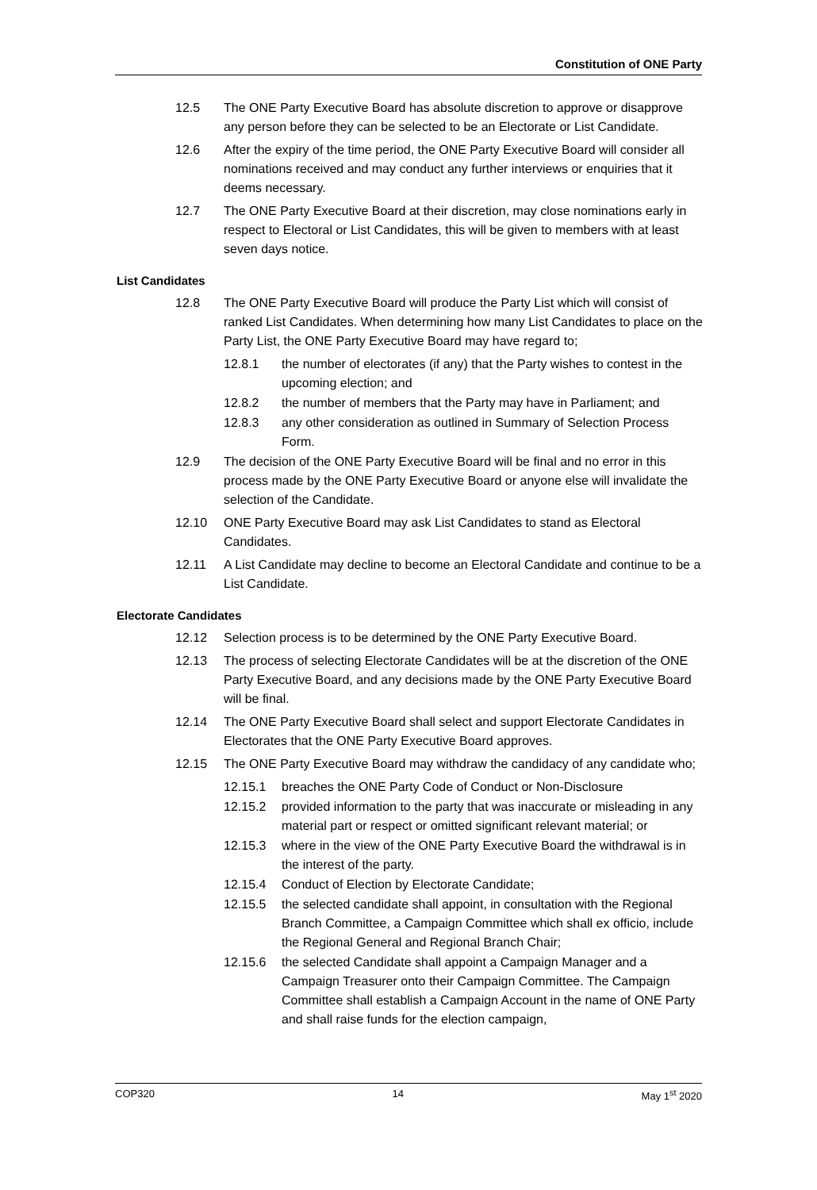Constitution of ONE Party
12.5 The ONE Party Executive Board has absolute discretion to approve or disapprove any person before they can be selected to be an Electorate or List Candidate.
12.6 After the expiry of the time period, the ONE Party Executive Board will consider all nominations received and may conduct any further interviews or enquiries that it deems necessary.
12.7 The ONE Party Executive Board at their discretion, may close nominations early in respect to Electoral or List Candidates, this will be given to members with at least seven days notice.
List Candidates
12.8 The ONE Party Executive Board will produce the Party List which will consist of ranked List Candidates. When determining how many List Candidates to place on the Party List, the ONE Party Executive Board may have regard to;
12.8.1 the number of electorates (if any) that the Party wishes to contest in the upcoming election; and
12.8.2 the number of members that the Party may have in Parliament; and
12.8.3 any other consideration as outlined in Summary of Selection Process Form.
12.9 The decision of the ONE Party Executive Board will be final and no error in this process made by the ONE Party Executive Board or anyone else will invalidate the selection of the Candidate.
12.10 ONE Party Executive Board may ask List Candidates to stand as Electoral Candidates.
12.11 A List Candidate may decline to become an Electoral Candidate and continue to be a List Candidate.
Electorate Candidates
12.12 Selection process is to be determined by the ONE Party Executive Board.
12.13 The process of selecting Electorate Candidates will be at the discretion of the ONE Party Executive Board, and any decisions made by the ONE Party Executive Board will be final.
12.14 The ONE Party Executive Board shall select and support Electorate Candidates in Electorates that the ONE Party Executive Board approves.
12.15 The ONE Party Executive Board may withdraw the candidacy of any candidate who;
12.15.1 breaches the ONE Party Code of Conduct or Non-Disclosure
12.15.2 provided information to the party that was inaccurate or misleading in any material part or respect or omitted significant relevant material; or
12.15.3 where in the view of the ONE Party Executive Board the withdrawal is in the interest of the party.
12.15.4 Conduct of Election by Electorate Candidate;
12.15.5 the selected candidate shall appoint, in consultation with the Regional Branch Committee, a Campaign Committee which shall ex officio, include the Regional General and Regional Branch Chair;
12.15.6 the selected Candidate shall appoint a Campaign Manager and a Campaign Treasurer onto their Campaign Committee. The Campaign Committee shall establish a Campaign Account in the name of ONE Party and shall raise funds for the election campaign,
COP320 14 May 1<sup>st</sup> 2020